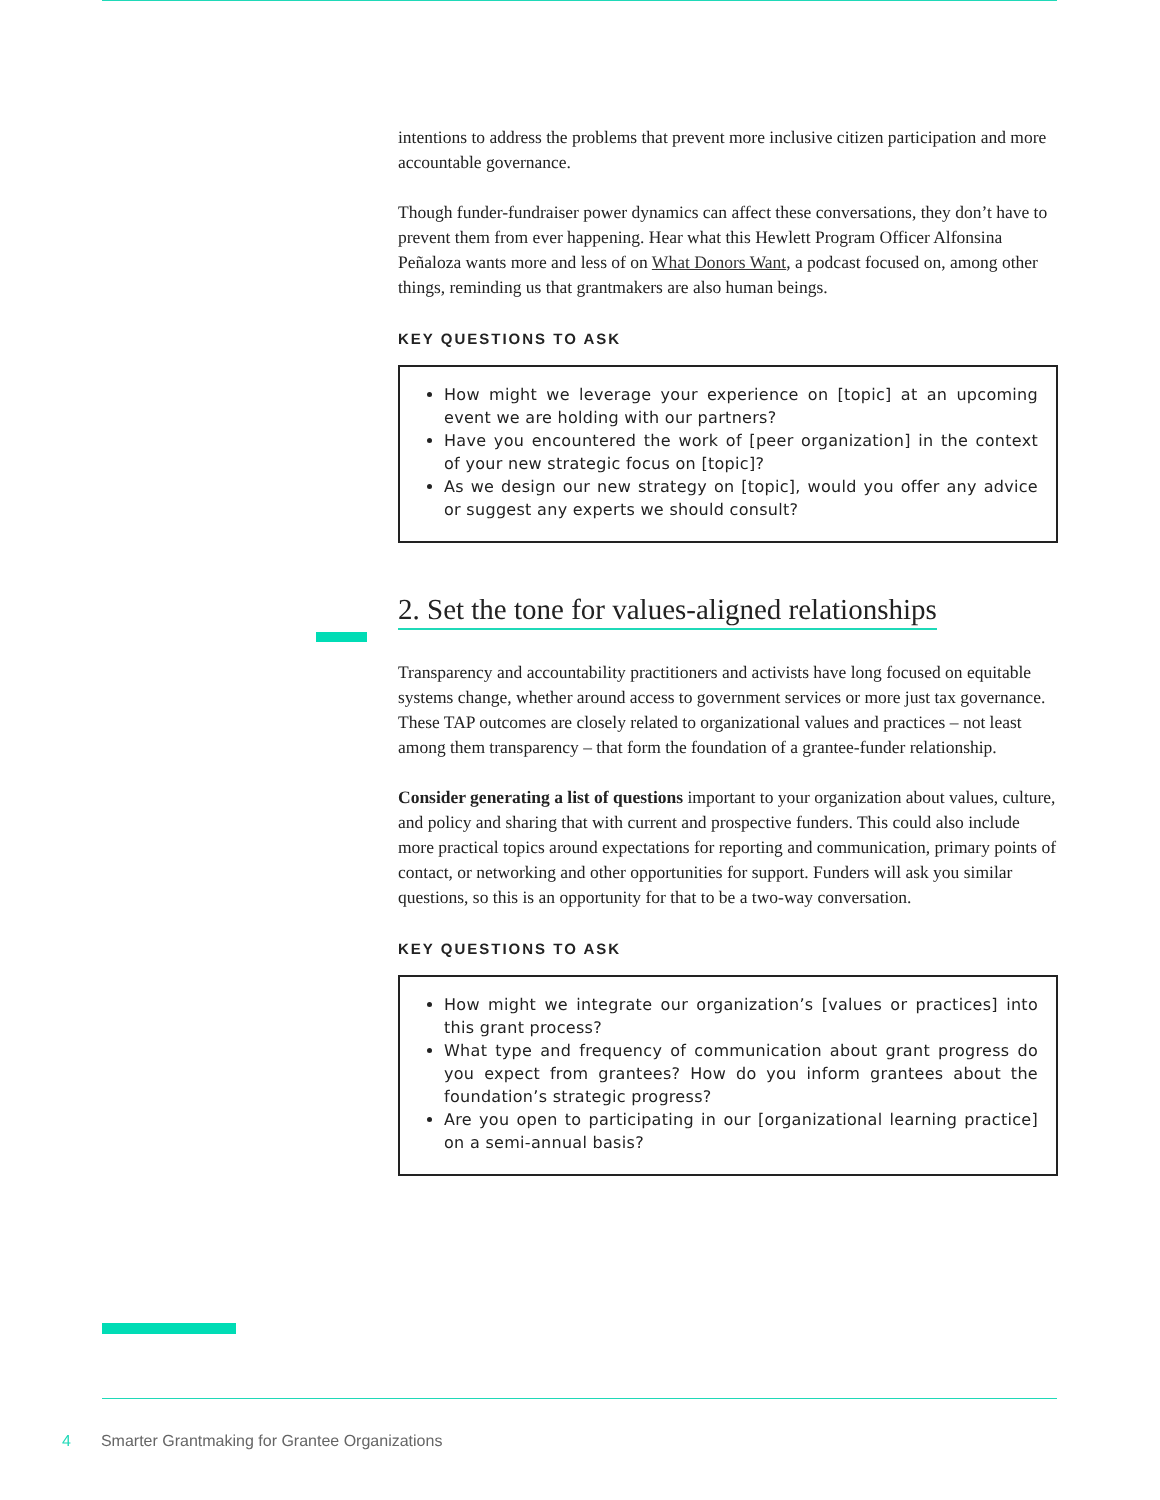intentions to address the problems that prevent more inclusive citizen participation and more accountable governance.
Though funder-fundraiser power dynamics can affect these conversations, they don’t have to prevent them from ever happening. Hear what this Hewlett Program Officer Alfonsina Peñaloza wants more and less of on What Donors Want, a podcast focused on, among other things, reminding us that grantmakers are also human beings.
KEY QUESTIONS TO ASK
How might we leverage your experience on [topic] at an upcoming event we are holding with our partners?
Have you encountered the work of [peer organization] in the context of your new strategic focus on [topic]?
As we design our new strategy on [topic], would you offer any advice or suggest any experts we should consult?
2. Set the tone for values-aligned relationships
Transparency and accountability practitioners and activists have long focused on equitable systems change, whether around access to government services or more just tax governance. These TAP outcomes are closely related to organizational values and practices – not least among them transparency – that form the foundation of a grantee-funder relationship.
Consider generating a list of questions important to your organization about values, culture, and policy and sharing that with current and prospective funders. This could also include more practical topics around expectations for reporting and communication, primary points of contact, or networking and other opportunities for support. Funders will ask you similar questions, so this is an opportunity for that to be a two-way conversation.
KEY QUESTIONS TO ASK
How might we integrate our organization’s [values or practices] into this grant process?
What type and frequency of communication about grant progress do you expect from grantees? How do you inform grantees about the foundation’s strategic progress?
Are you open to participating in our [organizational learning practice] on a semi-annual basis?
4 Smarter Grantmaking for Grantee Organizations